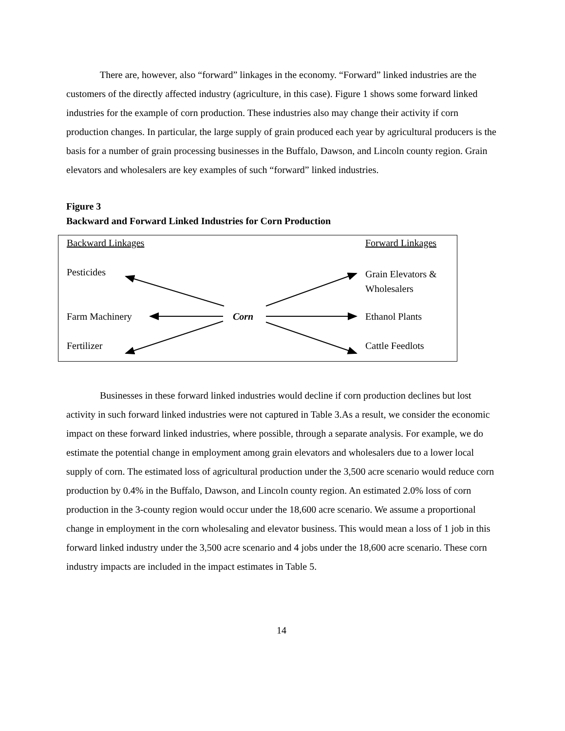There are, however, also “forward” linkages in the economy. “Forward” linked industries are the customers of the directly affected industry (agriculture, in this case). Figure 1 shows some forward linked industries for the example of corn production. These industries also may change their activity if corn production changes. In particular, the large supply of grain produced each year by agricultural producers is the basis for a number of grain processing businesses in the Buffalo, Dawson, and Lincoln county region. Grain elevators and wholesalers are key examples of such “forward” linked industries.
Figure 3
Backward and Forward Linked Industries for Corn Production
Backward Linkages Forward Linkages
Pesticides
Grain Elevators &
Wholesalers
Farm Machinery Corn Ethanol Plants
Fertilizer Cattle Feedlots
Businesses in these forward linked industries would decline if corn production declines but lost activity in such forward linked industries were not captured in Table 3.As a result, we consider the economic impact on these forward linked industries, where possible, through a separate analysis. For example, we do estimate the potential change in employment among grain elevators and wholesalers due to a lower local supply of corn. The estimated loss of agricultural production under the 3,500 acre scenario would reduce corn production by 0.4% in the Buffalo, Dawson, and Lincoln county region. An estimated 2.0% loss of corn production in the 3-county region would occur under the 18,600 acre scenario. We assume a proportional change in employment in the corn wholesaling and elevator business. This would mean a loss of 1 job in this forward linked industry under the 3,500 acre scenario and 4 jobs under the 18,600 acre scenario. These corn industry impacts are included in the impact estimates in Table 5.
14